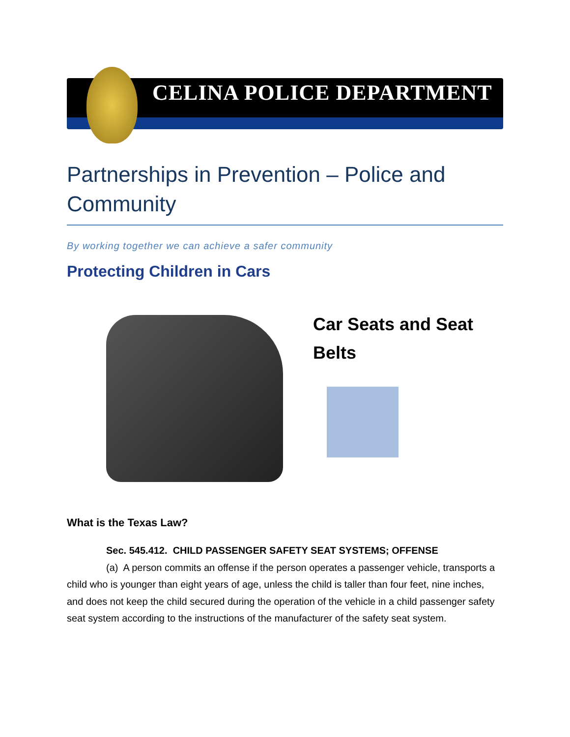CELINA POLICE DEPARTMENT
Partnerships in Prevention – Police and Community
By working together we can achieve a safer community
Protecting Children in Cars
Car Seats and Seat Belts
What is the Texas Law?
Sec. 545.412. CHILD PASSENGER SAFETY SEAT SYSTEMS; OFFENSE
(a) A person commits an offense if the person operates a passenger vehicle, transports a child who is younger than eight years of age, unless the child is taller than four feet, nine inches, and does not keep the child secured during the operation of the vehicle in a child passenger safety seat system according to the instructions of the manufacturer of the safety seat system.